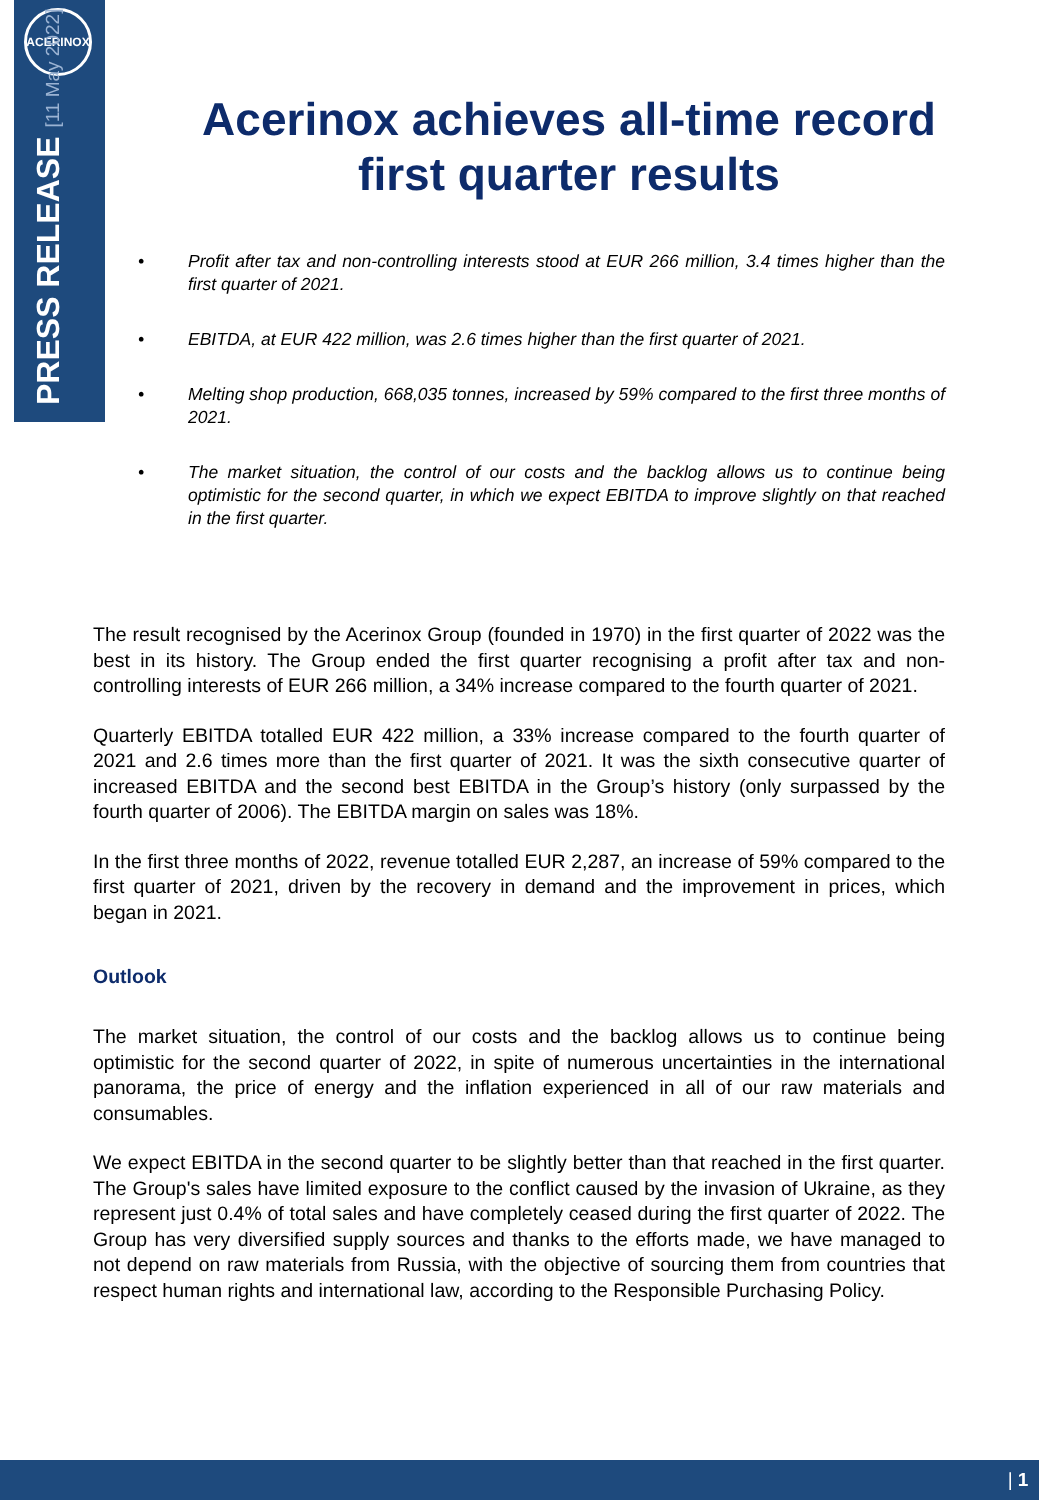ACERINOX
PRESS RELEASE [11 May 2022]
Acerinox achieves all-time record first quarter results
• Profit after tax and non-controlling interests stood at EUR 266 million, 3.4 times higher than the first quarter of 2021.
• EBITDA, at EUR 422 million, was 2.6 times higher than the first quarter of 2021.
• Melting shop production, 668,035 tonnes, increased by 59% compared to the first three months of 2021.
• The market situation, the control of our costs and the backlog allows us to continue being optimistic for the second quarter, in which we expect EBITDA to improve slightly on that reached in the first quarter.
The result recognised by the Acerinox Group (founded in 1970) in the first quarter of 2022 was the best in its history. The Group ended the first quarter recognising a profit after tax and non-controlling interests of EUR 266 million, a 34% increase compared to the fourth quarter of 2021.
Quarterly EBITDA totalled EUR 422 million, a 33% increase compared to the fourth quarter of 2021 and 2.6 times more than the first quarter of 2021. It was the sixth consecutive quarter of increased EBITDA and the second best EBITDA in the Group’s history (only surpassed by the fourth quarter of 2006). The EBITDA margin on sales was 18%.
In the first three months of 2022, revenue totalled EUR 2,287, an increase of 59% compared to the first quarter of 2021, driven by the recovery in demand and the improvement in prices, which began in 2021.
Outlook
The market situation, the control of our costs and the backlog allows us to continue being optimistic for the second quarter of 2022, in spite of numerous uncertainties in the international panorama, the price of energy and the inflation experienced in all of our raw materials and consumables.
We expect EBITDA in the second quarter to be slightly better than that reached in the first quarter. The Group's sales have limited exposure to the conflict caused by the invasion of Ukraine, as they represent just 0.4% of total sales and have completely ceased during the first quarter of 2022. The Group has very diversified supply sources and thanks to the efforts made, we have managed to not depend on raw materials from Russia, with the objective of sourcing them from countries that respect human rights and international law, according to the Responsible Purchasing Policy.
| 1